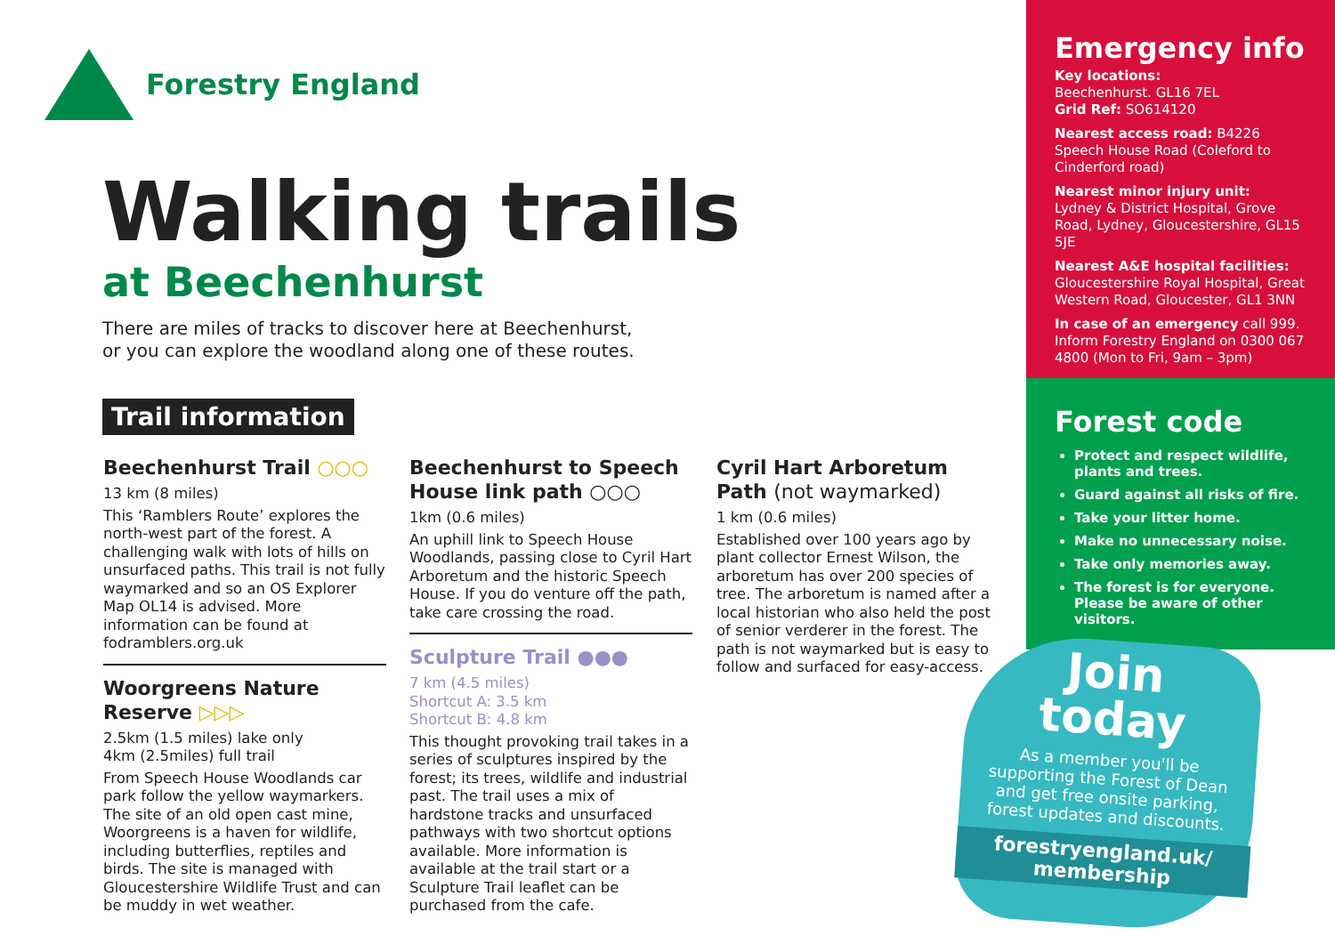Forestry England
Walking trails
at Beechenhurst
There are miles of tracks to discover here at Beechenhurst, or you can explore the woodland along one of these routes.
Trail information
Beechenhurst Trail ○○○
13 km (8 miles)
This ‘Ramblers Route’ explores the north-west part of the forest. A challenging walk with lots of hills on unsurfaced paths. This trail is not fully waymarked and so an OS Explorer Map OL14 is advised. More information can be found at fodramblers.org.uk
Woorgreens Nature Reserve ▷▷▷
2.5km (1.5 miles) lake only
4km (2.5miles) full trail
From Speech House Woodlands car park follow the yellow waymarkers. The site of an old open cast mine, Woorgreens is a haven for wildlife, including butterflies, reptiles and birds. The site is managed with Gloucestershire Wildlife Trust and can be muddy in wet weather.
Beechenhurst to Speech House link path ○○○
1km (0.6 miles)
An uphill link to Speech House Woodlands, passing close to Cyril Hart Arboretum and the historic Speech House. If you do venture off the path, take care crossing the road.
Sculpture Trail ●●●
7 km (4.5 miles)
Shortcut A: 3.5 km
Shortcut B: 4.8 km
This thought provoking trail takes in a series of sculptures inspired by the forest; its trees, wildlife and industrial past. The trail uses a mix of hardstone tracks and unsurfaced pathways with two shortcut options available. More information is available at the trail start or a Sculpture Trail leaflet can be purchased from the cafe.
Cyril Hart Arboretum Path (not waymarked)
1 km (0.6 miles)
Established over 100 years ago by plant collector Ernest Wilson, the arboretum has over 200 species of tree. The arboretum is named after a local historian who also held the post of senior verderer in the forest. The path is not waymarked but is easy to follow and surfaced for easy-access.
Emergency info
Key locations:
Beechenhurst. GL16 7EL
Grid Ref: SO614120
Nearest access road: B4226 Speech House Road (Coleford to Cinderford road)
Nearest minor injury unit:
Lydney & District Hospital, Grove Road, Lydney, Gloucestershire, GL15 5JE
Nearest A&E hospital facilities:
Gloucestershire Royal Hospital, Great Western Road, Gloucester, GL1 3NN
In case of an emergency call 999. Inform Forestry England on 0300 067 4800 (Mon to Fri, 9am – 3pm)
Forest code
Protect and respect wildlife, plants and trees.
Guard against all risks of fire.
Take your litter home.
Make no unnecessary noise.
Take only memories away.
The forest is for everyone. Please be aware of other visitors.
Join
today
As a member you'll be supporting the Forest of Dean and get free onsite parking, forest updates and discounts.
forestryengland.uk/
membership